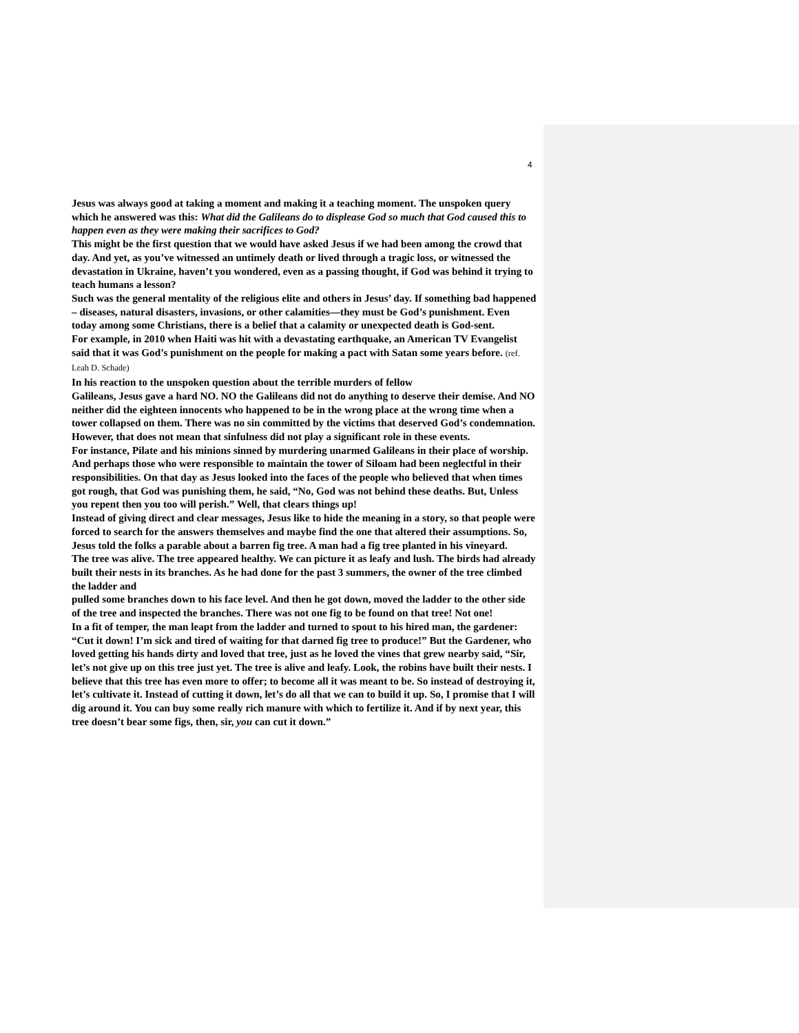4
Jesus was always good at taking a moment and making it a teaching moment. The unspoken query which he answered was this: What did the Galileans do to displease God so much that God caused this to happen even as they were making their sacrifices to God?
This might be the first question that we would have asked Jesus if we had been among the crowd that day. And yet, as you’ve witnessed an untimely death or lived through a tragic loss, or witnessed the devastation in Ukraine, haven’t you wondered, even as a passing thought, if God was behind it trying to teach humans a lesson?
Such was the general mentality of the religious elite and others in Jesus’ day. If something bad happened – diseases, natural disasters, invasions, or other calamities—they must be God’s punishment. Even today among some Christians, there is a belief that a calamity or unexpected death is God-sent.
For example, in 2010 when Haiti was hit with a devastating earthquake, an American TV Evangelist said that it was God’s punishment on the people for making a pact with Satan some years before. (ref. Leah D. Schade)
In his reaction to the unspoken question about the terrible murders of fellow
Galileans, Jesus gave a hard NO. NO the Galileans did not do anything to deserve their demise. And NO neither did the eighteen innocents who happened to be in the wrong place at the wrong time when a tower collapsed on them. There was no sin committed by the victims that deserved God’s condemnation. However, that does not mean that sinfulness did not play a significant role in these events.
For instance, Pilate and his minions sinned by murdering unarmed Galileans in their place of worship. And perhaps those who were responsible to maintain the tower of Siloam had been neglectful in their responsibilities. On that day as Jesus looked into the faces of the people who believed that when times got rough, that God was punishing them, he said, “No, God was not behind these deaths. But, Unless you repent then you too will perish.” Well, that clears things up!
Instead of giving direct and clear messages, Jesus like to hide the meaning in a story, so that people were forced to search for the answers themselves and maybe find the one that altered their assumptions. So, Jesus told the folks a parable about a barren fig tree. A man had a fig tree planted in his vineyard.
The tree was alive. The tree appeared healthy. We can picture it as leafy and lush. The birds had already built their nests in its branches. As he had done for the past 3 summers, the owner of the tree climbed the ladder and
pulled some branches down to his face level. And then he got down, moved the ladder to the other side of the tree and inspected the branches. There was not one fig to be found on that tree! Not one!
In a fit of temper, the man leapt from the ladder and turned to spout to his hired man, the gardener: “Cut it down! I’m sick and tired of waiting for that darned fig tree to produce!” But the Gardener, who loved getting his hands dirty and loved that tree, just as he loved the vines that grew nearby said, “Sir, let’s not give up on this tree just yet. The tree is alive and leafy. Look, the robins have built their nests. I believe that this tree has even more to offer; to become all it was meant to be. So instead of destroying it, let’s cultivate it. Instead of cutting it down, let’s do all that we can to build it up. So, I promise that I will dig around it. You can buy some really rich manure with which to fertilize it. And if by next year, this tree doesn’t bear some figs, then, sir, you can cut it down.”